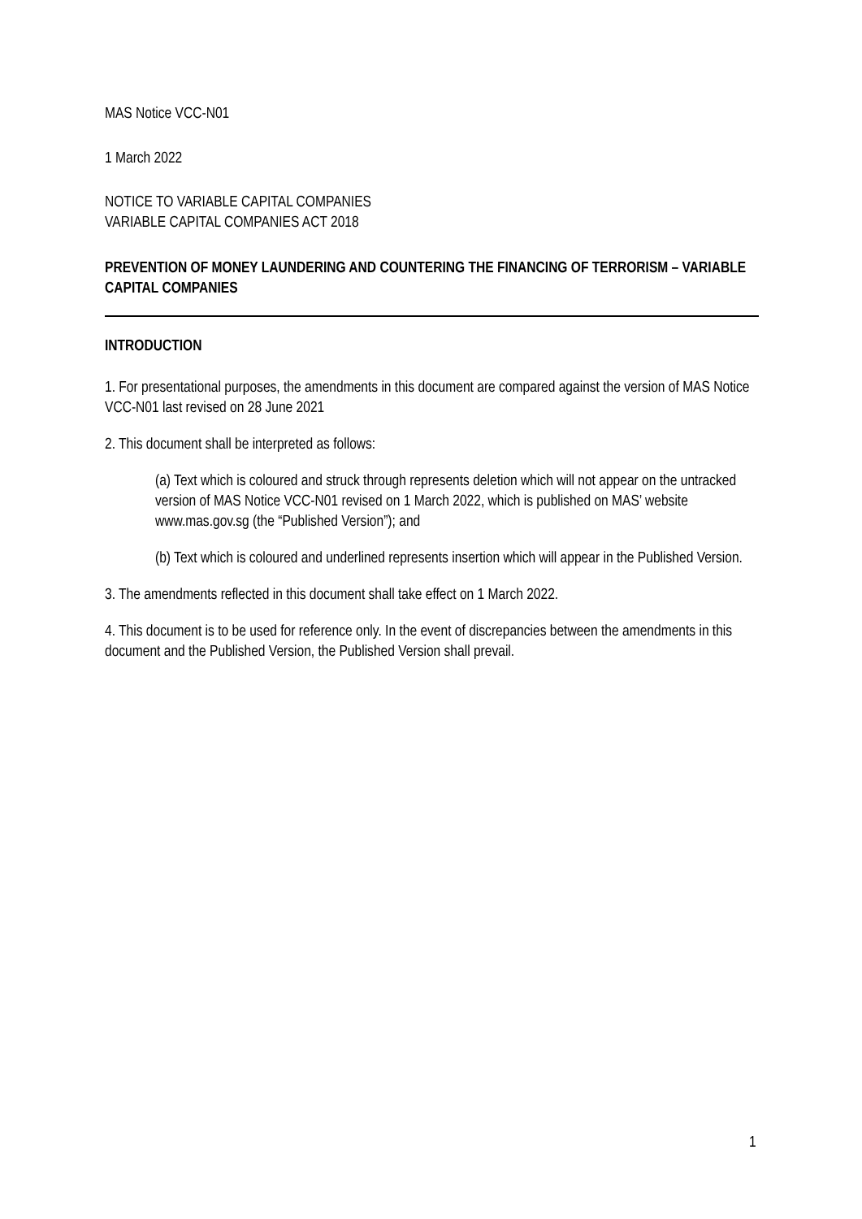MAS Notice VCC-N01
1 March 2022
NOTICE TO VARIABLE CAPITAL COMPANIES
VARIABLE CAPITAL COMPANIES ACT 2018
PREVENTION OF MONEY LAUNDERING AND COUNTERING THE FINANCING OF TERRORISM – VARIABLE CAPITAL COMPANIES
INTRODUCTION
1. For presentational purposes, the amendments in this document are compared against the version of MAS Notice VCC-N01 last revised on 28 June 2021
2. This document shall be interpreted as follows:
(a) Text which is coloured and struck through represents deletion which will not appear on the untracked version of MAS Notice VCC-N01 revised on 1 March 2022, which is published on MAS’ website www.mas.gov.sg (the “Published Version”); and
(b) Text which is coloured and underlined represents insertion which will appear in the Published Version.
3. The amendments reflected in this document shall take effect on 1 March 2022.
4. This document is to be used for reference only. In the event of discrepancies between the amendments in this document and the Published Version, the Published Version shall prevail.
1